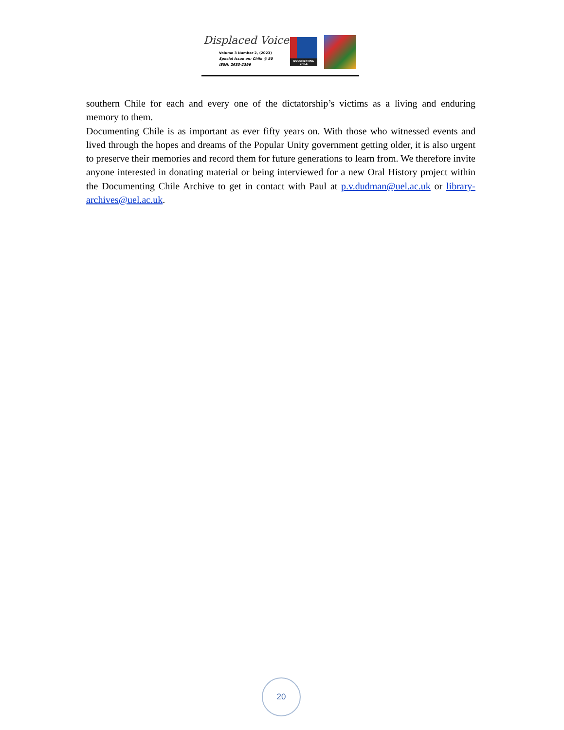Displaced Voices
Volume 3 Number 2, (2023)
Special Issue on: Chile @ 50
ISSN: 2633-2396
DOCUMENTING CHILE
southern Chile for each and every one of the dictatorship’s victims as a living and enduring memory to them.
Documenting Chile is as important as ever fifty years on. With those who witnessed events and lived through the hopes and dreams of the Popular Unity government getting older, it is also urgent to preserve their memories and record them for future generations to learn from. We therefore invite anyone interested in donating material or being interviewed for a new Oral History project within the Documenting Chile Archive to get in contact with Paul at p.v.dudman@uel.ac.uk or library-archives@uel.ac.uk.
20